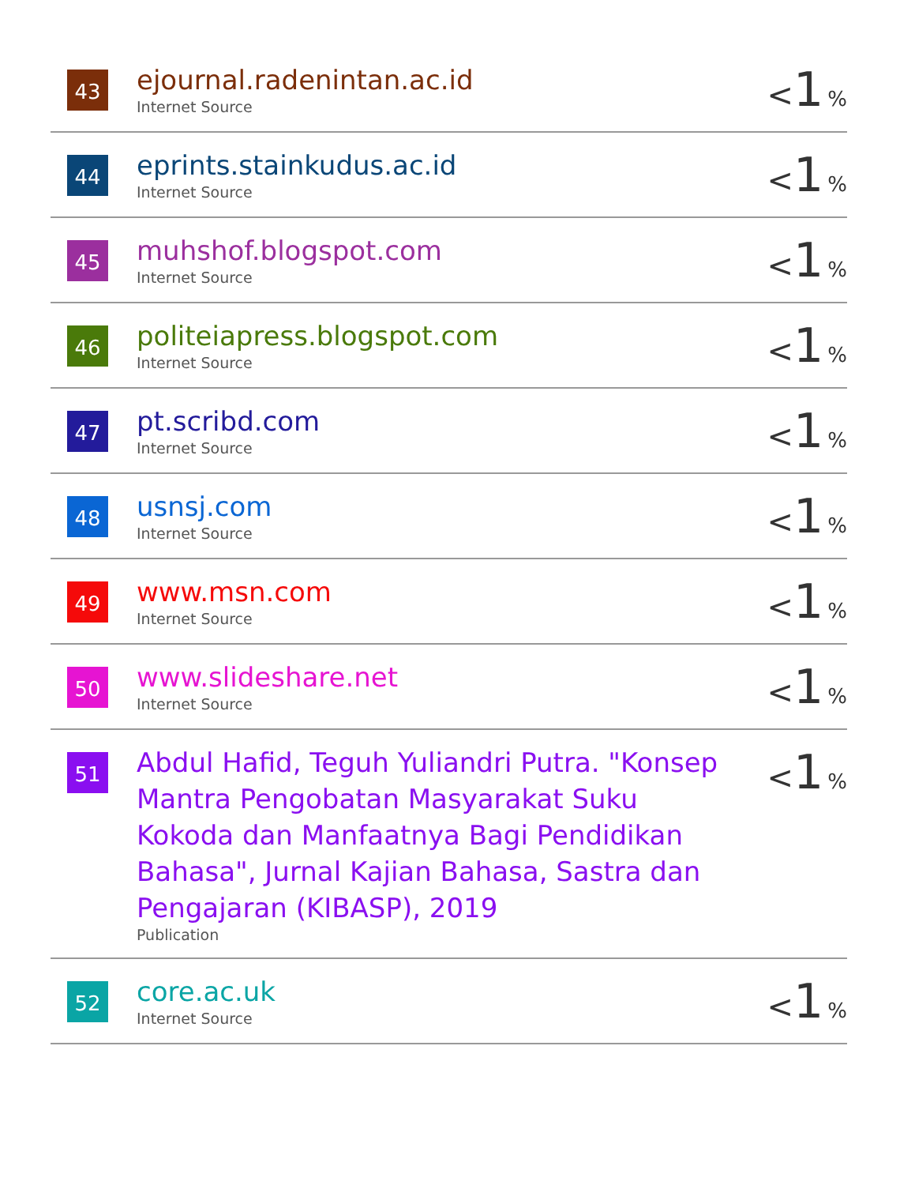| 43 | ejournal.radenintan.ac.id Internet Source | < 1 % |
| 44 | eprints.stainkudus.ac.id Internet Source | < 1 % |
| 45 | muhshof.blogspot.com Internet Source | < 1 % |
| 46 | politeiapress.blogspot.com Internet Source | < 1 % |
| 47 | pt.scribd.com Internet Source | < 1 % |
| 48 | usnsj.com Internet Source | < 1 % |
| 49 | www.msn.com Internet Source | < 1 % |
| 50 | www.slideshare.net Internet Source | < 1 % |
| 51 | Abdul Hafid, Teguh Yuliandri Putra. "Konsep Mantra Pengobatan Masyarakat Suku Kokoda dan Manfaatnya Bagi Pendidikan Bahasa", Jurnal Kajian Bahasa, Sastra dan Pengajaran (KIBASP), 2019 Publication | < 1 % |
| 52 | core.ac.uk Internet Source | < 1 % |